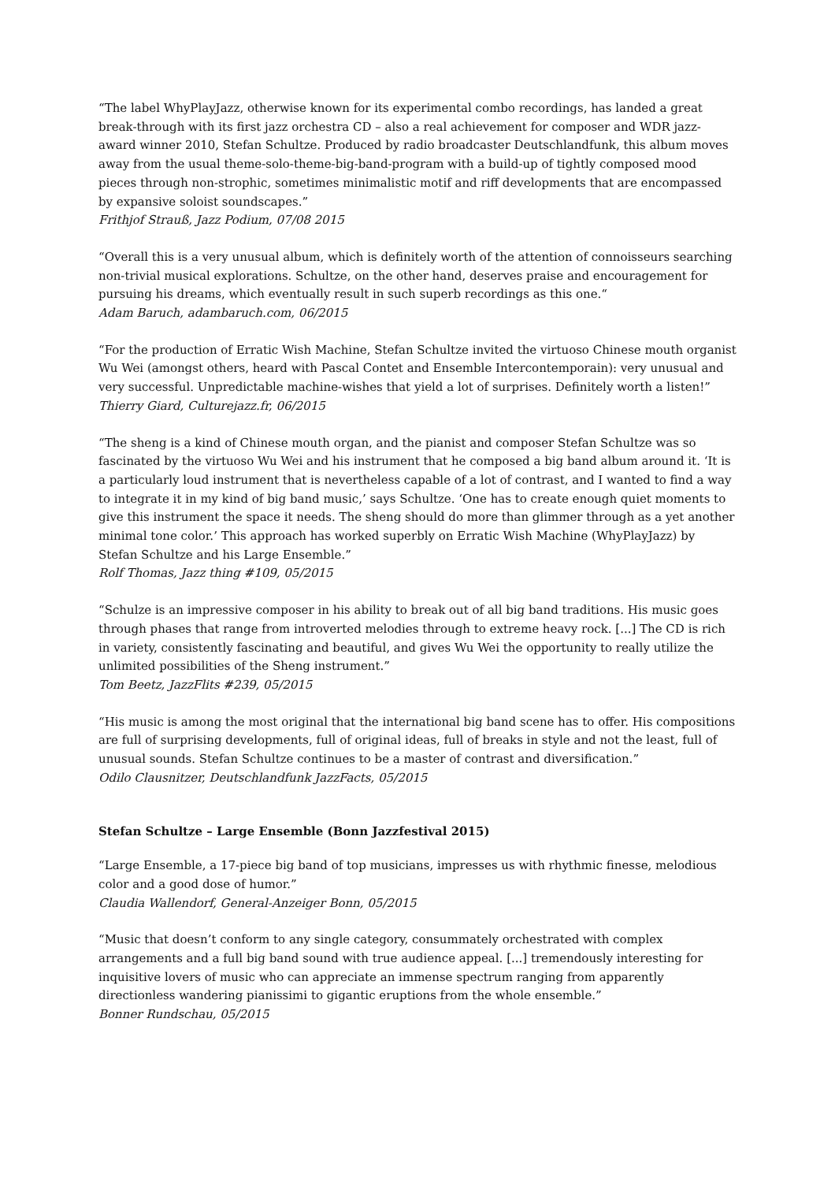“The label WhyPlayJazz, otherwise known for its experimental combo recordings, has landed a great break-through with its first jazz orchestra CD – also a real achievement for composer and WDR jazz-award winner 2010, Stefan Schultze. Produced by radio broadcaster Deutschlandfunk, this album moves away from the usual theme-solo-theme-big-band-program with a build-up of tightly composed mood pieces through non-strophic, sometimes minimalistic motif and riff developments that are encompassed by expansive soloist soundscapes.”
Frithjof Strauß, Jazz Podium, 07/08 2015
“Overall this is a very unusual album, which is definitely worth of the attention of connoisseurs searching non-trivial musical explorations. Schultze, on the other hand, deserves praise and encouragement for pursuing his dreams, which eventually result in such superb recordings as this one.“Adam Baruch, adambaruch.com, 06/2015
“For the production of Erratic Wish Machine, Stefan Schultze invited the virtuoso Chinese mouth organist Wu Wei (amongst others, heard with Pascal Contet and Ensemble Intercontemporain): very unusual and very successful. Unpredictable machine-wishes that yield a lot of surprises. Definitely worth a listen!”
Thierry Giard, Culturejazz.fr, 06/2015
“The sheng is a kind of Chinese mouth organ, and the pianist and composer Stefan Schultze was so fascinated by the virtuoso Wu Wei and his instrument that he composed a big band album around it. ‘It is a particularly loud instrument that is nevertheless capable of a lot of contrast, and I wanted to find a way to integrate it in my kind of big band music,’ says Schultze. ‘One has to create enough quiet moments to give this instrument the space it needs. The sheng should do more than glimmer through as a yet another minimal tone color.’ This approach has worked superbly on Erratic Wish Machine (WhyPlayJazz) by Stefan Schultze and his Large Ensemble.”
Rolf Thomas, Jazz thing #109, 05/2015
“Schulze is an impressive composer in his ability to break out of all big band traditions. His music goes through phases that range from introverted melodies through to extreme heavy rock. [...] The CD is rich in variety, consistently fascinating and beautiful, and gives Wu Wei the opportunity to really utilize the unlimited possibilities of the Sheng instrument.”
Tom Beetz, JazzFlits #239, 05/2015
“His music is among the most original that the international big band scene has to offer. His compositions are full of surprising developments, full of original ideas, full of breaks in style and not the least, full of unusual sounds. Stefan Schultze continues to be a master of contrast and diversification.”
Odilo Clausnitzer, Deutschlandfunk JazzFacts, 05/2015
Stefan Schultze – Large Ensemble (Bonn Jazzfestival 2015)
“Large Ensemble, a 17-piece big band of top musicians, impresses us with rhythmic finesse, melodious color and a good dose of humor.”
Claudia Wallendorf, General-Anzeiger Bonn, 05/2015
“Music that doesn’t conform to any single category, consummately orchestrated with complex arrangements and a full big band sound with true audience appeal. [...] tremendously interesting for inquisitive lovers of music who can appreciate an immense spectrum ranging from apparently directionless wandering pianissimi to gigantic eruptions from the whole ensemble.”
Bonner Rundschau, 05/2015